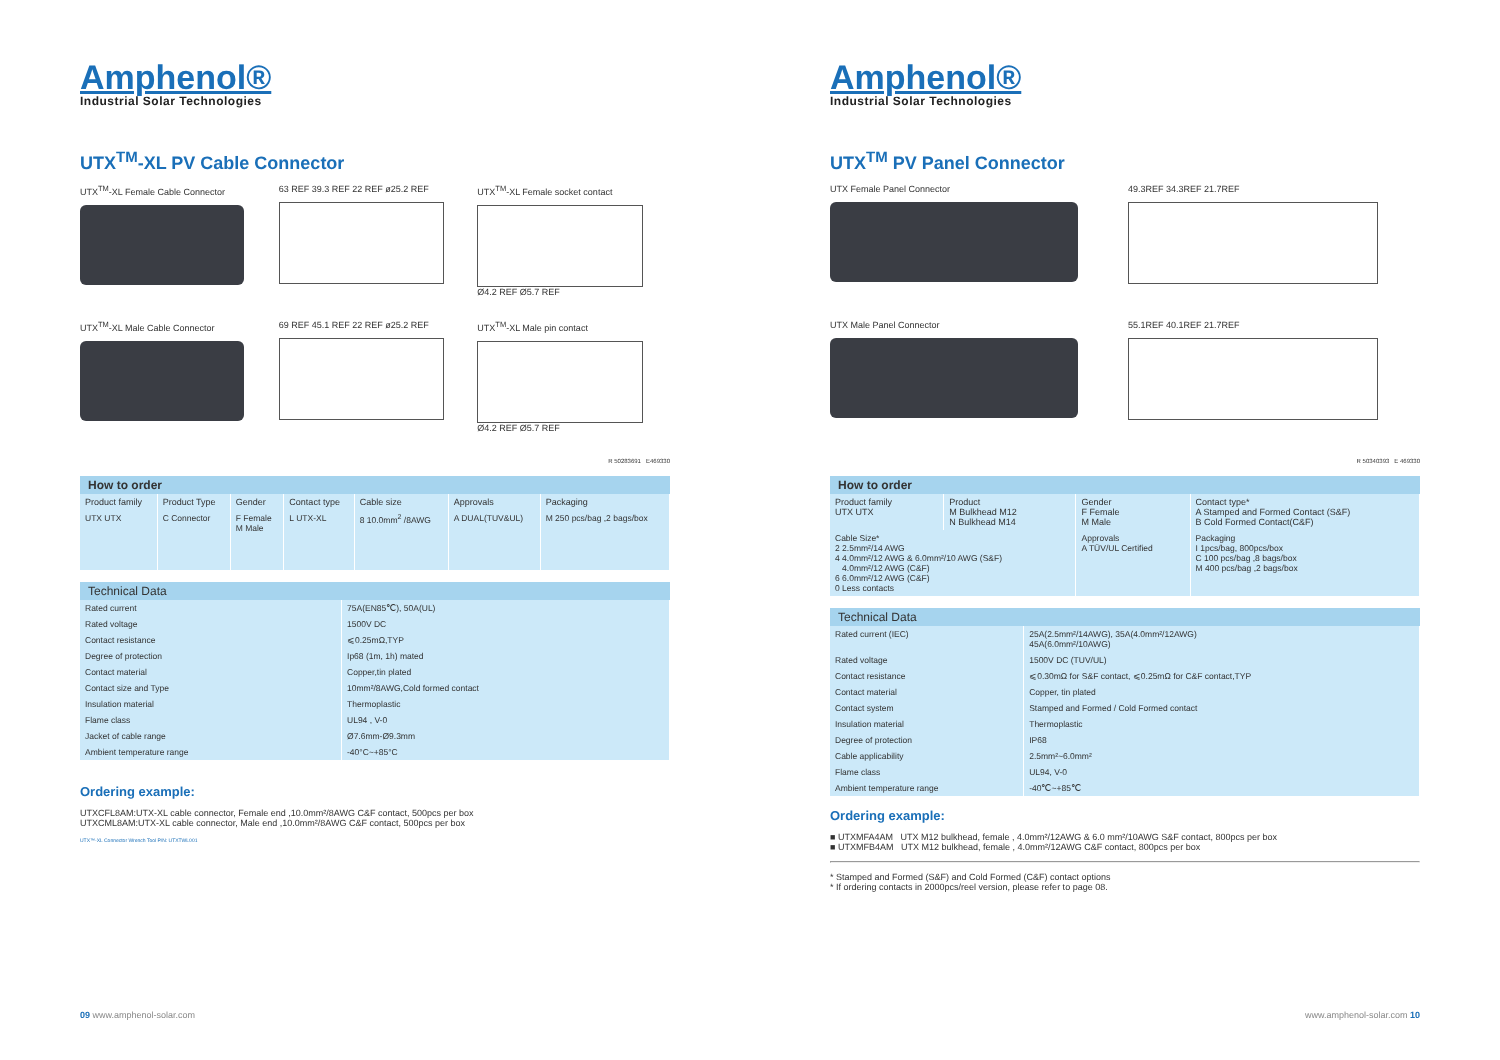Amphenol®
Industrial Solar Technologies
UTX<sup>TM</sup>-XL PV Cable Connector
UTX<sup>TM</sup>-XL Female Cable Connector
63 REF 39.3 REF 22 REF ø25.2 REF
UTX<sup>TM</sup>-XL Female socket contact
Ø4.2 REF Ø5.7 REF
UTX<sup>TM</sup>-XL Male Cable Connector
69 REF 45.1 REF 22 REF ø25.2 REF
UTX<sup>TM</sup>-XL Male pin contact
Ø4.2 REF Ø5.7 REF
R 50283691 E469330
How to order
| Product family | Product Type | Gender | Contact type | Cable size | Approvals | Packaging |
| --- | --- | --- | --- | --- | --- | --- |
| UTX UTX | C Connector | F Female M Male | L UTX-XL | 8 10.0mm<sup>2</sup> /8AWG | A DUAL(TUV&UL) | M 250 pcs/bag ,2 bags/box |
Technical Data
| Rated current | 75A(EN85℃), 50A(UL) |
| Rated voltage | 1500V DC |
| Contact resistance | ⩽0.25mΩ,TYP |
| Degree of protection | Ip68 (1m, 1h) mated |
| Contact material | Copper,tin plated |
| Contact size and Type | 10mm²/8AWG,Cold formed contact |
| Insulation material | Thermoplastic |
| Flame class | UL94 , V-0 |
| Jacket of cable range | Ø7.6mm-Ø9.3mm |
| Ambient temperature range | -40°C~+85°C |
Ordering example:
UTXCFL8AM:UTX-XL cable connector, Female end ,10.0mm²/8AWG C&F contact, 500pcs per box
UTXCML8AM:UTX-XL cable connector, Male end ,10.0mm²/8AWG C&F contact, 500pcs per box
UTX™-XL Connector Wrench Tool P/N: UTXTWL001
09 www.amphenol-solar.com
Amphenol®
Industrial Solar Technologies
UTX<sup>TM</sup> PV Panel Connector
UTX Female Panel Connector
49.3REF 34.3REF 21.7REF
UTX Male Panel Connector
55.1REF 40.1REF 21.7REF
R 50340393 E 469330
How to order
| Product family UTX UTX | Product M Bulkhead M12 N Bulkhead M14 | Gender F Female M Male | Contact type* A Stamped and Formed Contact (S&F) B Cold Formed Contact(C&F) |
| --- | --- | --- | --- |
| Cable Size* 2 2.5mm²/14 AWG 4 4.0mm²/12 AWG & 6.0mm²/10 AWG (S&F) 4.0mm²/12 AWG (C&F) 6 6.0mm²/12 AWG (C&F) 0 Less contacts | | Approvals A TÜV/UL Certified | Packaging I 1pcs/bag, 800pcs/box C 100 pcs/bag ,8 bags/box M 400 pcs/bag ,2 bags/box |
Technical Data
| Rated current (IEC) | 25A(2.5mm²/14AWG), 35A(4.0mm²/12AWG) 45A(6.0mm²/10AWG) |
| Rated voltage | 1500V DC (TUV/UL) |
| Contact resistance | ⩽0.30mΩ for S&F contact, ⩽0.25mΩ for C&F contact,TYP |
| Contact material | Copper, tin plated |
| Contact system | Stamped and Formed / Cold Formed contact |
| Insulation material | Thermoplastic |
| Degree of protection | IP68 |
| Cable applicability | 2.5mm²~6.0mm² |
| Flame class | UL94, V-0 |
| Ambient temperature range | -40℃~+85℃ |
Ordering example:
■ UTXMFA4AM UTX M12 bulkhead, female , 4.0mm²/12AWG & 6.0 mm²/10AWG S&F contact, 800pcs per box
■ UTXMFB4AM UTX M12 bulkhead, female , 4.0mm²/12AWG C&F contact, 800pcs per box
* Stamped and Formed (S&F) and Cold Formed (C&F) contact options
* If ordering contacts in 2000pcs/reel version, please refer to page 08.
www.amphenol-solar.com 10